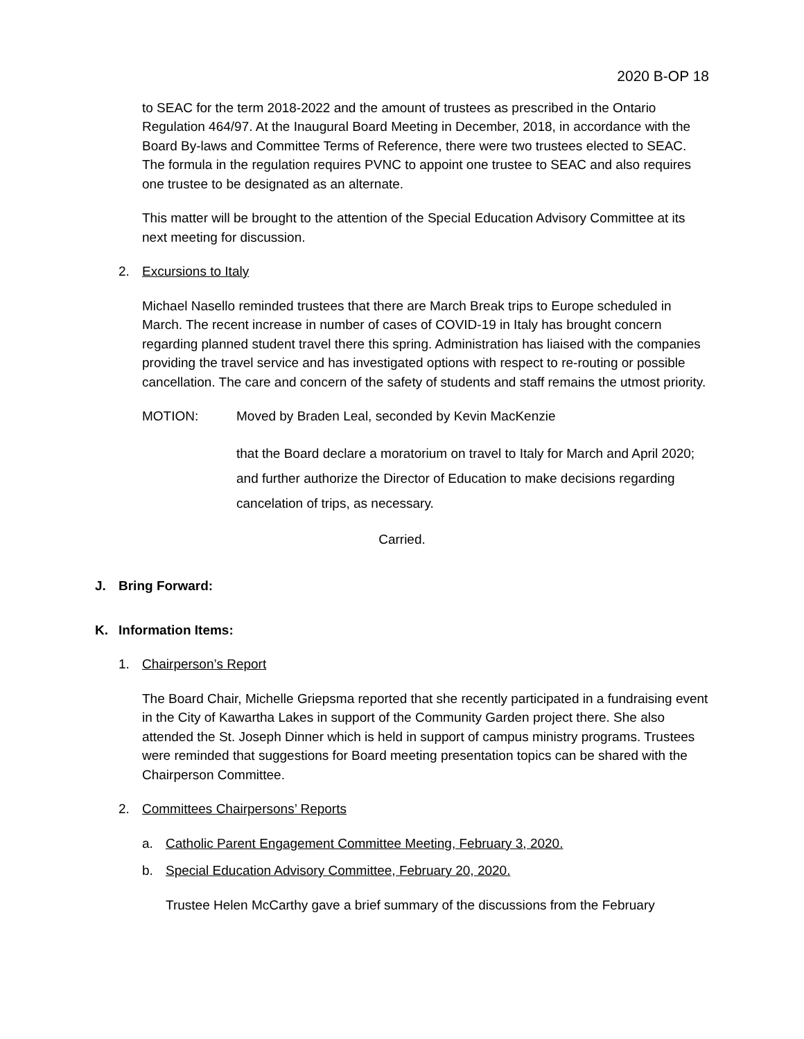2020 B-OP 18
to SEAC for the term 2018-2022 and the amount of trustees as prescribed in the Ontario Regulation 464/97. At the Inaugural Board Meeting in December, 2018, in accordance with the Board By-laws and Committee Terms of Reference, there were two trustees elected to SEAC. The formula in the regulation requires PVNC to appoint one trustee to SEAC and also requires one trustee to be designated as an alternate.
This matter will be brought to the attention of the Special Education Advisory Committee at its next meeting for discussion.
2. Excursions to Italy
Michael Nasello reminded trustees that there are March Break trips to Europe scheduled in March. The recent increase in number of cases of COVID-19 in Italy has brought concern regarding planned student travel there this spring. Administration has liaised with the companies providing the travel service and has investigated options with respect to re-routing or possible cancellation. The care and concern of the safety of students and staff remains the utmost priority.
MOTION: Moved by Braden Leal, seconded by Kevin MacKenzie
that the Board declare a moratorium on travel to Italy for March and April 2020; and further authorize the Director of Education to make decisions regarding cancelation of trips, as necessary.
Carried.
J. Bring Forward:
K. Information Items:
1. Chairperson’s Report
The Board Chair, Michelle Griepsma reported that she recently participated in a fundraising event in the City of Kawartha Lakes in support of the Community Garden project there. She also attended the St. Joseph Dinner which is held in support of campus ministry programs. Trustees were reminded that suggestions for Board meeting presentation topics can be shared with the Chairperson Committee.
2. Committees Chairpersons’ Reports
a. Catholic Parent Engagement Committee Meeting, February 3, 2020.
b. Special Education Advisory Committee, February 20, 2020.
Trustee Helen McCarthy gave a brief summary of the discussions from the February